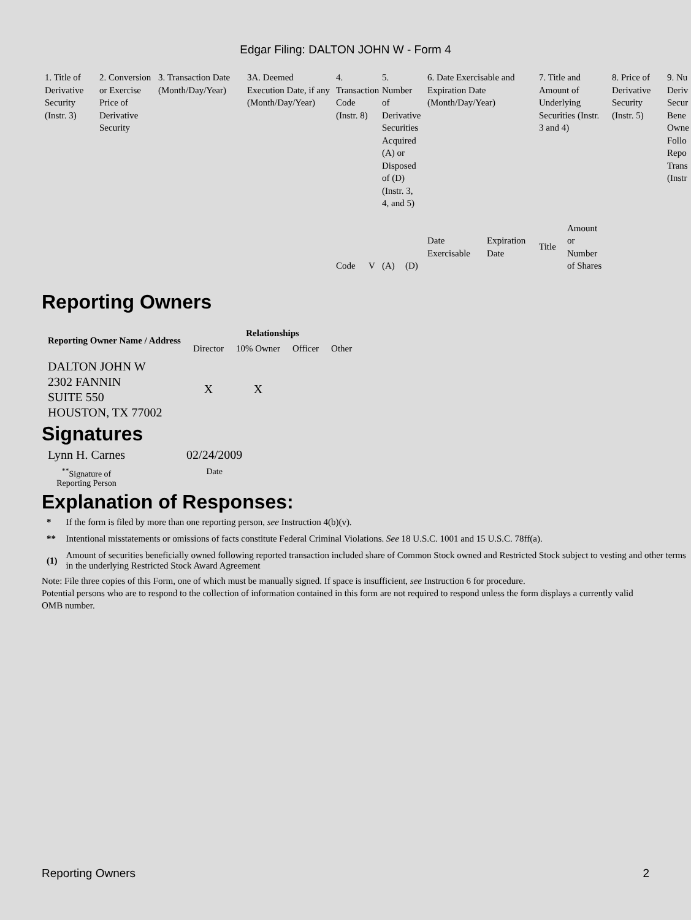Edgar Filing: DALTON JOHN W - Form 4
| 1. Title of Derivative Security (Instr. 3) | 2. Conversion or Exercise Price of Derivative Security | 3. Transaction Date (Month/Day/Year) | 3A. Deemed Execution Date, if any (Month/Day/Year) | 4. Transaction Code (Instr. 8) | | 5. Number of Derivative Securities Acquired (A) or Disposed of (D) (Instr. 3, 4, and 5) | | 6. Date Exercisable and Expiration Date (Month/Day/Year) | | 7. Title and Amount of Underlying Securities (Instr. 3 and 4) | | 8. Price of Derivative Security (Instr. 5) | 9. Nu Deriv Secur Bene Owne Follo Repo Trans (Instr |
| | | | | Code | V | (A) | (D) | Date Exercisable | Expiration Date | Title | Amount or Number of Shares | | |
Reporting Owners
| Reporting Owner Name / Address | Relationships | | | |
| --- | --- | --- | --- | --- |
| | Director | 10% Owner | Officer | Other |
| DALTON JOHN W 2302 FANNIN SUITE 550 HOUSTON, TX 77002 | X | X | | |
Signatures
| Lynn H. Carnes | 02/24/2009 |
| <sup>**</sup> Signature of Reporting Person | Date |
Explanation of Responses:
| * | If the form is filed by more than one reporting person, see Instruction 4(b)(v). |
| ** | Intentional misstatements or omissions of facts constitute Federal Criminal Violations. See 18 U.S.C. 1001 and 15 U.S.C. 78ff(a). |
| (1) | Amount of securities beneficially owned following reported transaction included share of Common Stock owned and Restricted Stock subject to vesting and other terms in the underlying Restricted Stock Award Agreement |
Note: File three copies of this Form, one of which must be manually signed. If space is insufficient, see Instruction 6 for procedure.
Potential persons who are to respond to the collection of information contained in this form are not required to respond unless the form displays a currently valid OMB number.
Reporting Owners 2